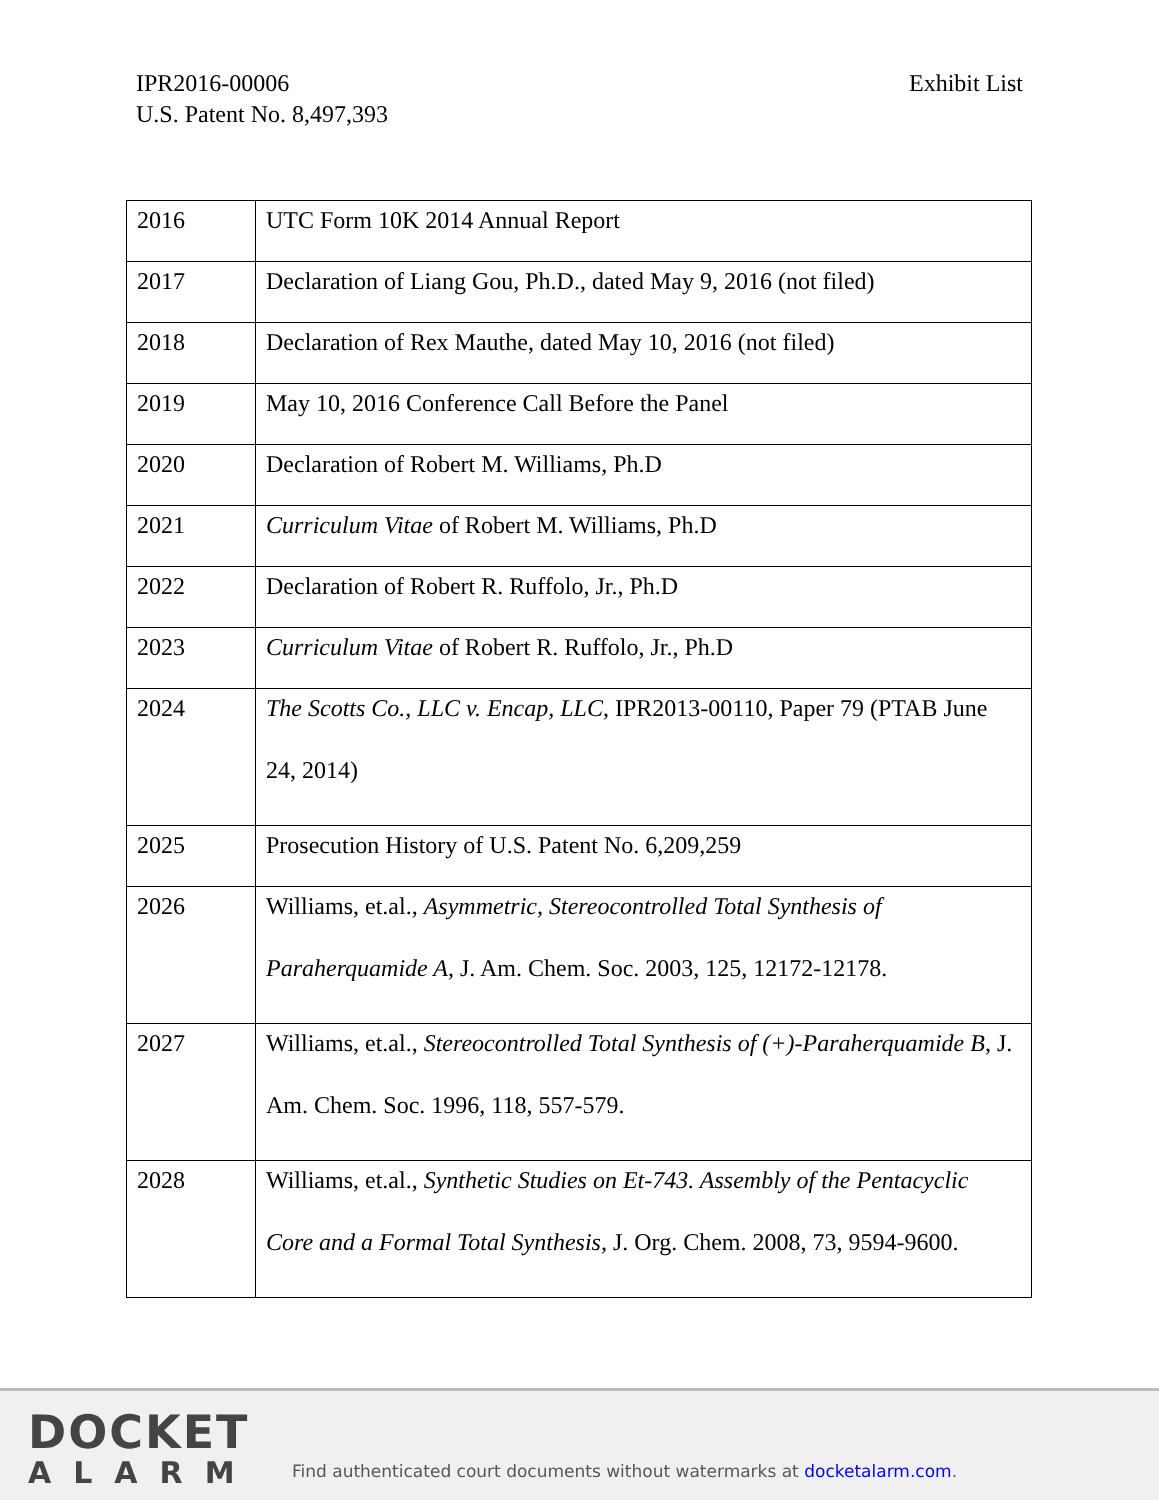IPR2016-00006
U.S. Patent No. 8,497,393
Exhibit List
| 2016 | UTC Form 10K 2014 Annual Report |
| 2017 | Declaration of Liang Gou, Ph.D., dated May 9, 2016 (not filed) |
| 2018 | Declaration of Rex Mauthe, dated May 10, 2016 (not filed) |
| 2019 | May 10, 2016 Conference Call Before the Panel |
| 2020 | Declaration of Robert M. Williams, Ph.D |
| 2021 | Curriculum Vitae of Robert M. Williams, Ph.D |
| 2022 | Declaration of Robert R. Ruffolo, Jr., Ph.D |
| 2023 | Curriculum Vitae of Robert R. Ruffolo, Jr., Ph.D |
| 2024 | The Scotts Co., LLC v. Encap, LLC , IPR2013-00110, Paper 79 (PTAB June 24, 2014) |
| 2025 | Prosecution History of U.S. Patent No. 6,209,259 |
| 2026 | Williams, et.al., Asymmetric, Stereocontrolled Total Synthesis of Paraherquamide A , J. Am. Chem. Soc. 2003, 125, 12172-12178. |
| 2027 | Williams, et.al., Stereocontrolled Total Synthesis of (+)-Paraherquamide B , J. Am. Chem. Soc. 1996, 118, 557-579. |
| 2028 | Williams, et.al., Synthetic Studies on Et-743. Assembly of the Pentacyclic Core and a Formal Total Synthesis, J. Org. Chem. 2008, 73, 9594-9600. |
DOCKET
ALARM
Find authenticated court documents without watermarks at docketalarm.com.